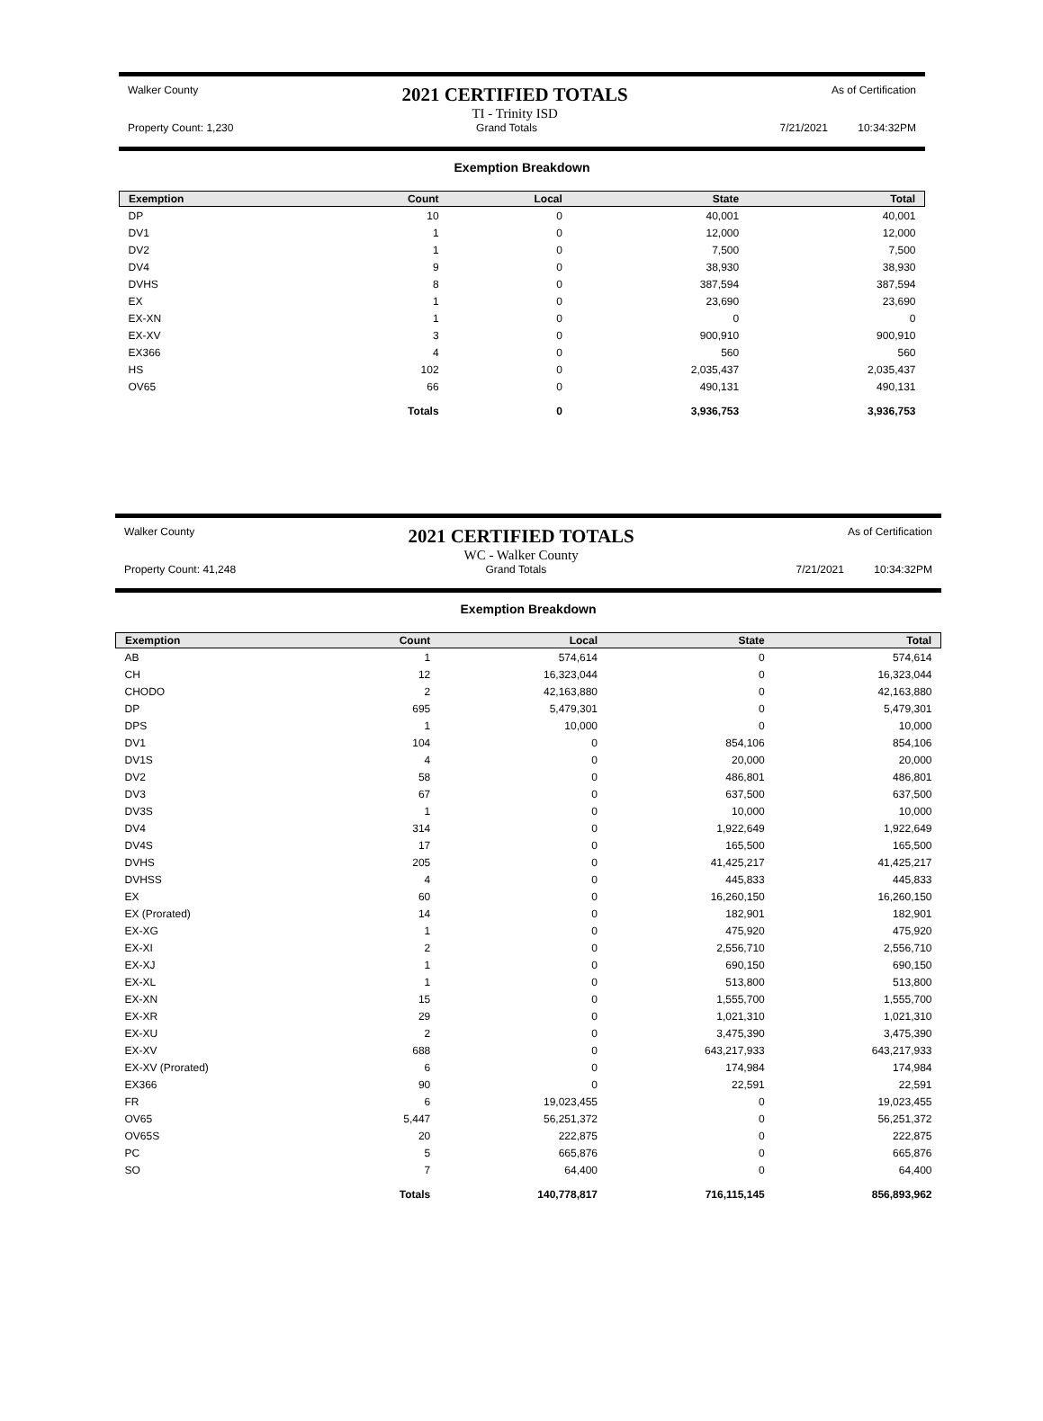Walker County 2021 CERTIFIED TOTALS
TI - Trinity ISD As of Certification
Property Count: 1,230 Grand Totals 7/21/2021 10:34:32PM
Exemption Breakdown
| Exemption | Count | Local | State | Total |
| --- | --- | --- | --- | --- |
| DP | 10 | 0 | 40,001 | 40,001 |
| DV1 | 1 | 0 | 12,000 | 12,000 |
| DV2 | 1 | 0 | 7,500 | 7,500 |
| DV4 | 9 | 0 | 38,930 | 38,930 |
| DVHS | 8 | 0 | 387,594 | 387,594 |
| EX | 1 | 0 | 23,690 | 23,690 |
| EX-XN | 1 | 0 | 0 | 0 |
| EX-XV | 3 | 0 | 900,910 | 900,910 |
| EX366 | 4 | 0 | 560 | 560 |
| HS | 102 | 0 | 2,035,437 | 2,035,437 |
| OV65 | 66 | 0 | 490,131 | 490,131 |
| | Totals | 0 | 3,936,753 | 3,936,753 |
Walker County 2021 CERTIFIED TOTALS
WC - Walker County As of Certification
Property Count: 41,248 Grand Totals 7/21/2021 10:34:32PM
Exemption Breakdown
| Exemption | Count | Local | State | Total |
| --- | --- | --- | --- | --- |
| AB | 1 | 574,614 | 0 | 574,614 |
| CH | 12 | 16,323,044 | 0 | 16,323,044 |
| CHODO | 2 | 42,163,880 | 0 | 42,163,880 |
| DP | 695 | 5,479,301 | 0 | 5,479,301 |
| DPS | 1 | 10,000 | 0 | 10,000 |
| DV1 | 104 | 0 | 854,106 | 854,106 |
| DV1S | 4 | 0 | 20,000 | 20,000 |
| DV2 | 58 | 0 | 486,801 | 486,801 |
| DV3 | 67 | 0 | 637,500 | 637,500 |
| DV3S | 1 | 0 | 10,000 | 10,000 |
| DV4 | 314 | 0 | 1,922,649 | 1,922,649 |
| DV4S | 17 | 0 | 165,500 | 165,500 |
| DVHS | 205 | 0 | 41,425,217 | 41,425,217 |
| DVHSS | 4 | 0 | 445,833 | 445,833 |
| EX | 60 | 0 | 16,260,150 | 16,260,150 |
| EX (Prorated) | 14 | 0 | 182,901 | 182,901 |
| EX-XG | 1 | 0 | 475,920 | 475,920 |
| EX-XI | 2 | 0 | 2,556,710 | 2,556,710 |
| EX-XJ | 1 | 0 | 690,150 | 690,150 |
| EX-XL | 1 | 0 | 513,800 | 513,800 |
| EX-XN | 15 | 0 | 1,555,700 | 1,555,700 |
| EX-XR | 29 | 0 | 1,021,310 | 1,021,310 |
| EX-XU | 2 | 0 | 3,475,390 | 3,475,390 |
| EX-XV | 688 | 0 | 643,217,933 | 643,217,933 |
| EX-XV (Prorated) | 6 | 0 | 174,984 | 174,984 |
| EX366 | 90 | 0 | 22,591 | 22,591 |
| FR | 6 | 19,023,455 | 0 | 19,023,455 |
| OV65 | 5,447 | 56,251,372 | 0 | 56,251,372 |
| OV65S | 20 | 222,875 | 0 | 222,875 |
| PC | 5 | 665,876 | 0 | 665,876 |
| SO | 7 | 64,400 | 0 | 64,400 |
| | Totals | 140,778,817 | 716,115,145 | 856,893,962 |